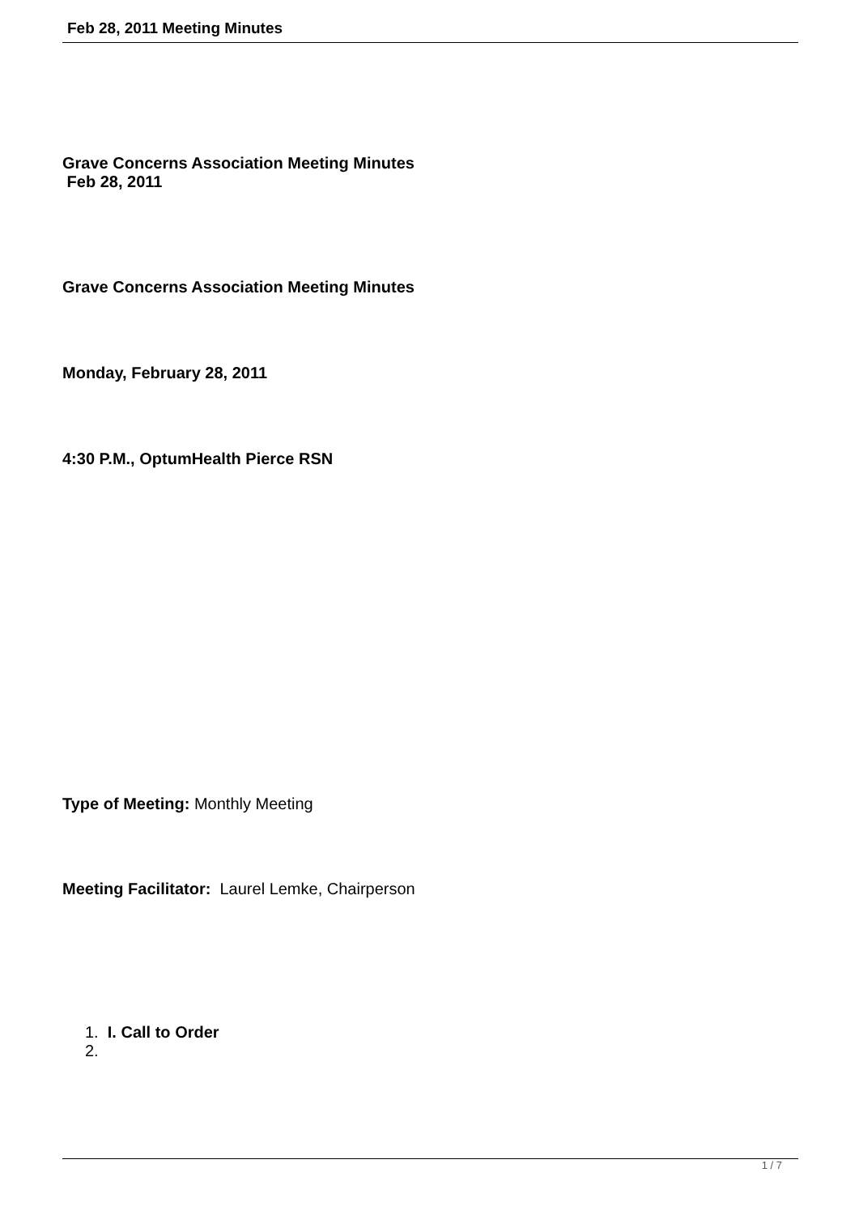Feb 28, 2011 Meeting Minutes
Grave Concerns Association Meeting Minutes
Feb 28, 2011
Grave Concerns Association Meeting Minutes
Monday, February 28, 2011
4:30 P.M., OptumHealth Pierce RSN
Type of Meeting: Monthly Meeting
Meeting Facilitator: Laurel Lemke, Chairperson
1. I. Call to Order
2.
1 / 7